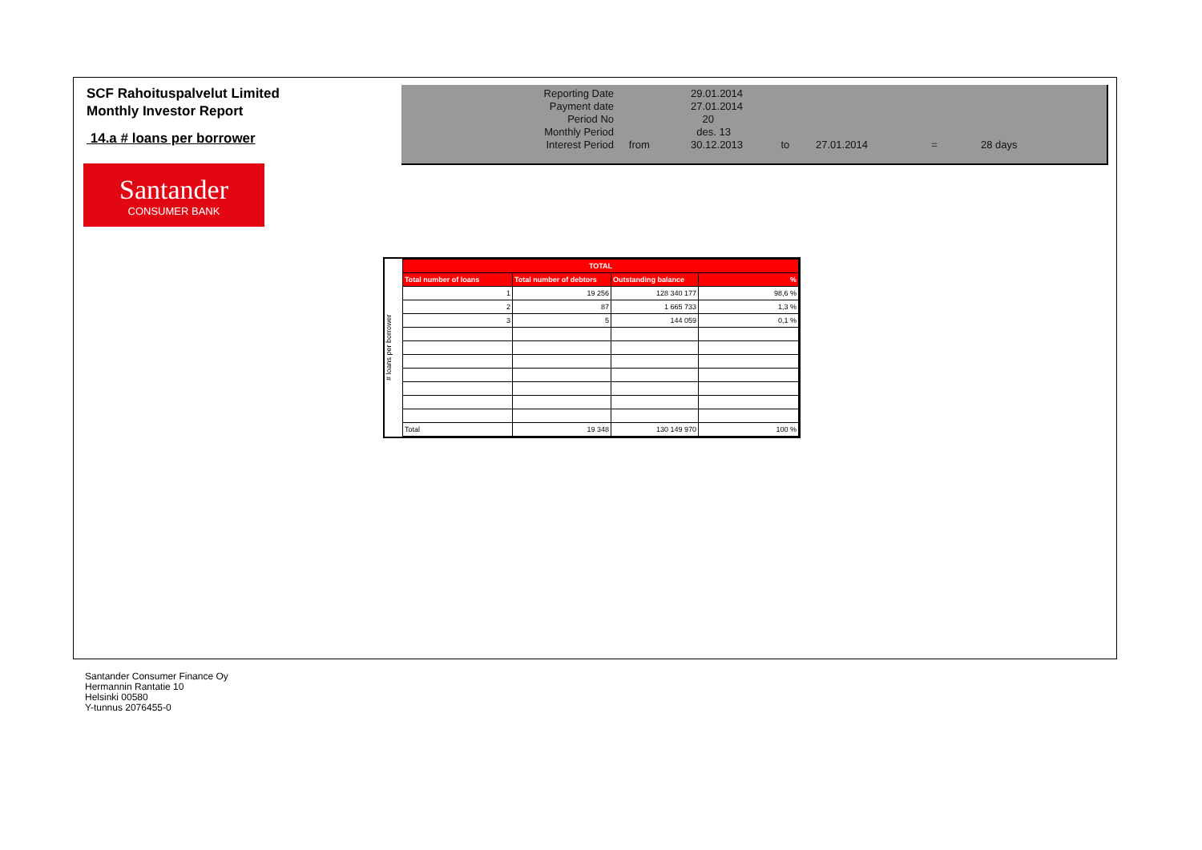SCF Rahoituspalvelut Limited
Monthly Investor Report
14.a # loans per borrower
| Reporting Date | | 29.01.2014 | | | | |
| Payment date Period No | | 27.01.2014 20 | | | | |
| Monthly Period | | des. 13 | | | | |
| Interest Period | from | 30.12.2013 | to | 27.01.2014 | = | 28 days |
Santander
CONSUMER BANK
# loans per borrower
| TOTAL | | | |
| --- | --- | --- | --- |
| Total number of loans | Total number of debtors | Outstanding balance | % |
| 1 | 19 256 | 128 340 177 | 98,6 % |
| 2 | 87 | 1 665 733 | 1,3 % |
| 3 | 5 | 144 059 | 0,1 % |
| Total | 19 348 | 130 149 970 | 100 % |
Santander Consumer Finance Oy
Hermannin Rantatie 10
Helsinki 00580
Y-tunnus 2076455-0